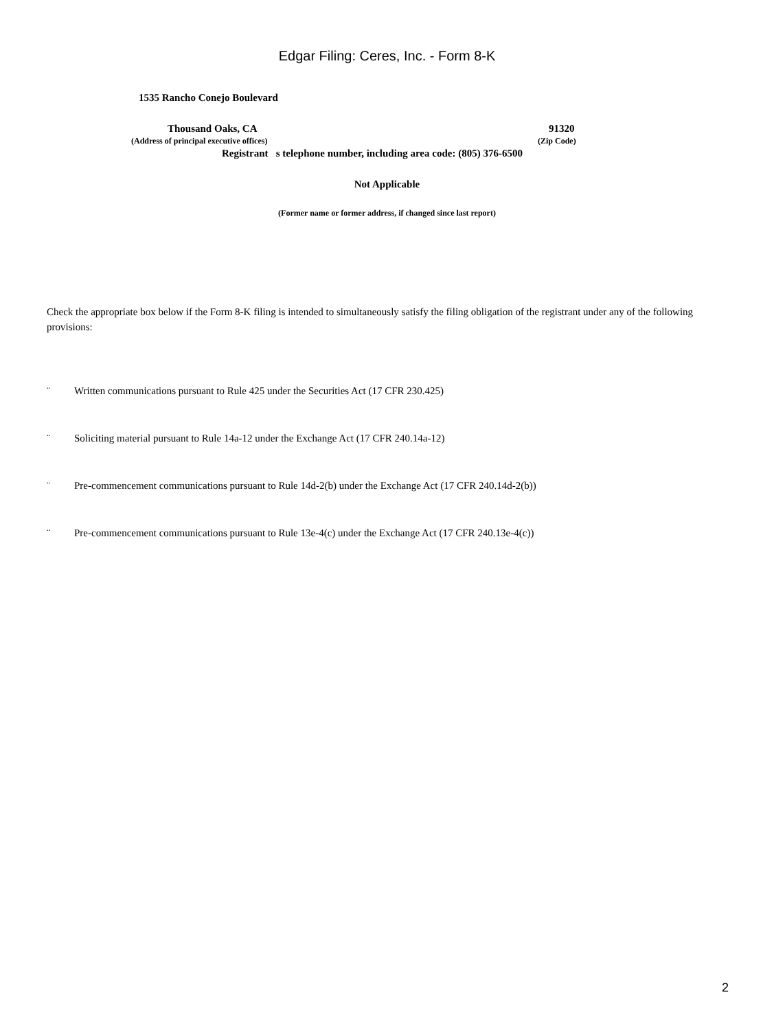Edgar Filing: Ceres, Inc. - Form 8-K
1535 Rancho Conejo Boulevard
Thousand Oaks, CA 91320
(Address of principal executive offices) (Zip Code)
Registrant s telephone number, including area code: (805) 376-6500
Not Applicable
(Former name or former address, if changed since last report)
Check the appropriate box below if the Form 8-K filing is intended to simultaneously satisfy the filing obligation of the registrant under any of the following provisions:
¨ Written communications pursuant to Rule 425 under the Securities Act (17 CFR 230.425)
¨ Soliciting material pursuant to Rule 14a-12 under the Exchange Act (17 CFR 240.14a-12)
¨ Pre-commencement communications pursuant to Rule 14d-2(b) under the Exchange Act (17 CFR 240.14d-2(b))
¨ Pre-commencement communications pursuant to Rule 13e-4(c) under the Exchange Act (17 CFR 240.13e-4(c))
2